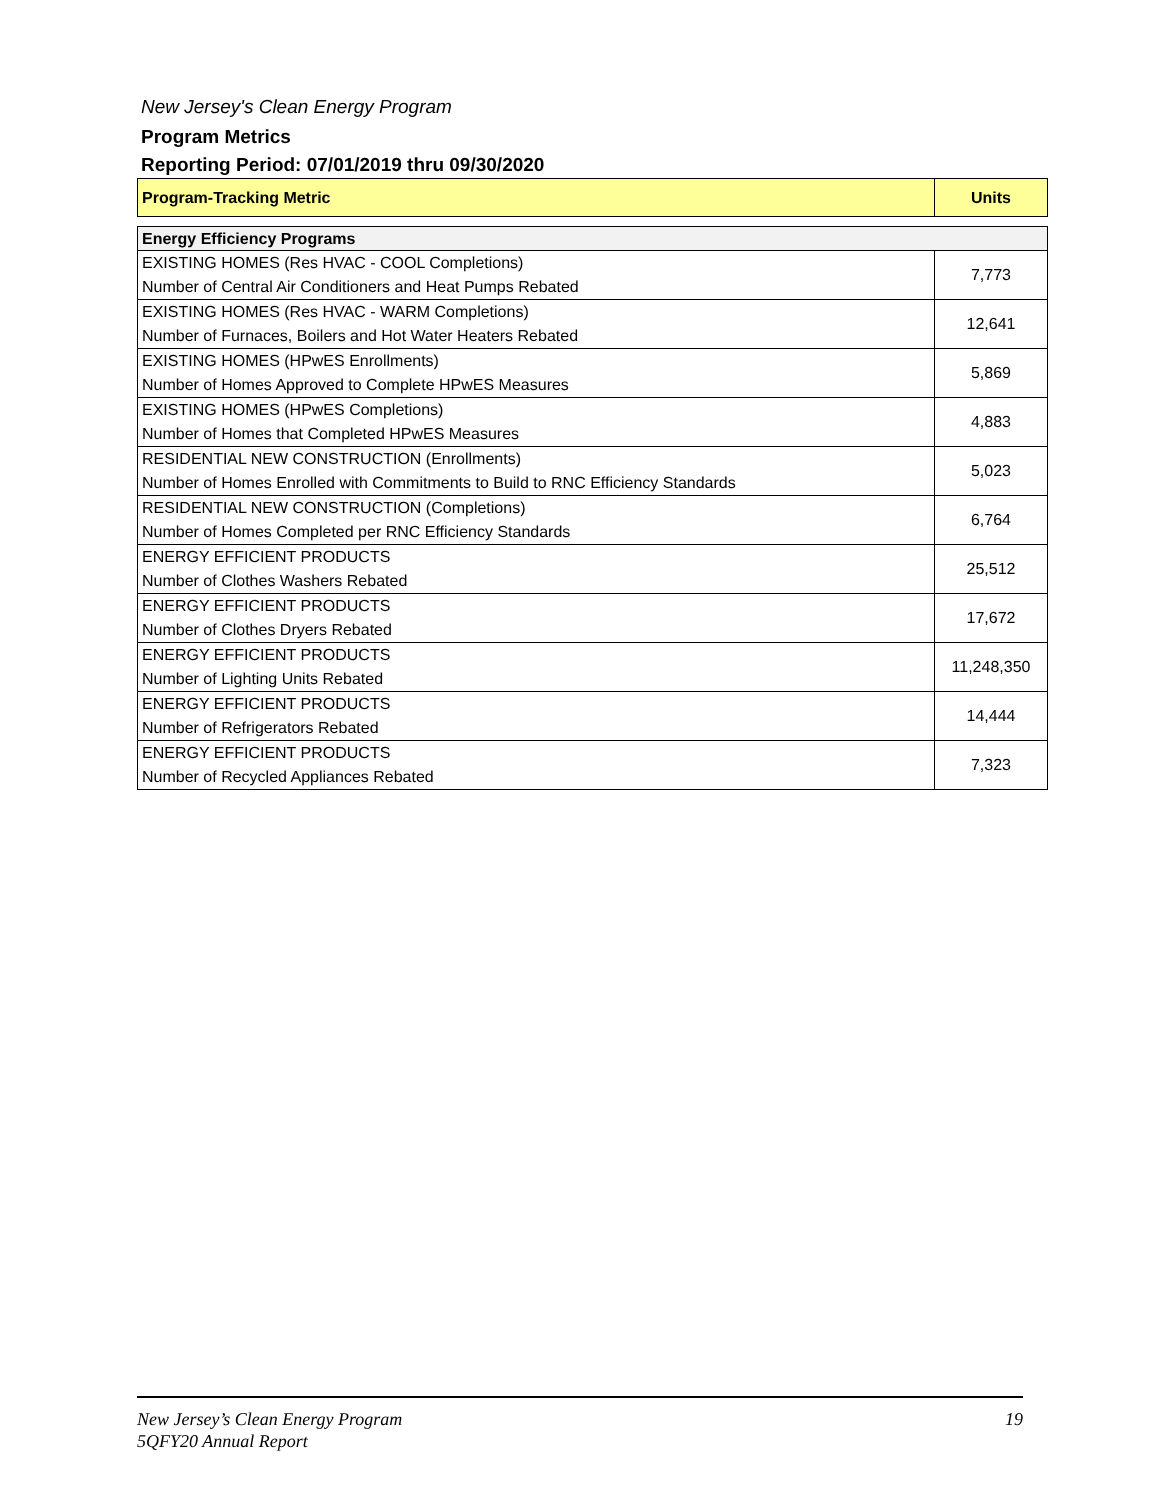New Jersey's Clean Energy Program
Program Metrics
Reporting Period: 07/01/2019 thru 09/30/2020
| Program-Tracking Metric | Units |
| --- | --- |
| Energy Efficiency Programs | |
| EXISTING HOMES (Res HVAC - COOL Completions) | 7,773 |
| Number of Central Air Conditioners and Heat Pumps Rebated | |
| EXISTING HOMES (Res HVAC - WARM Completions) | 12,641 |
| Number of Furnaces, Boilers and Hot Water Heaters Rebated | |
| EXISTING HOMES (HPwES Enrollments) | 5,869 |
| Number of Homes Approved to Complete HPwES Measures | |
| EXISTING HOMES (HPwES Completions) | 4,883 |
| Number of Homes that Completed HPwES Measures | |
| RESIDENTIAL NEW CONSTRUCTION (Enrollments) | 5,023 |
| Number of Homes Enrolled with Commitments to Build to RNC Efficiency Standards | |
| RESIDENTIAL NEW CONSTRUCTION (Completions) | 6,764 |
| Number of Homes Completed per RNC Efficiency Standards | |
| ENERGY EFFICIENT PRODUCTS | 25,512 |
| Number of Clothes Washers Rebated | |
| ENERGY EFFICIENT PRODUCTS | 17,672 |
| Number of Clothes Dryers Rebated | |
| ENERGY EFFICIENT PRODUCTS | 11,248,350 |
| Number of Lighting Units Rebated | |
| ENERGY EFFICIENT PRODUCTS | 14,444 |
| Number of Refrigerators Rebated | |
| ENERGY EFFICIENT PRODUCTS | 7,323 |
| Number of Recycled Appliances Rebated | |
19 New Jersey’s Clean Energy Program
5QFY20 Annual Report